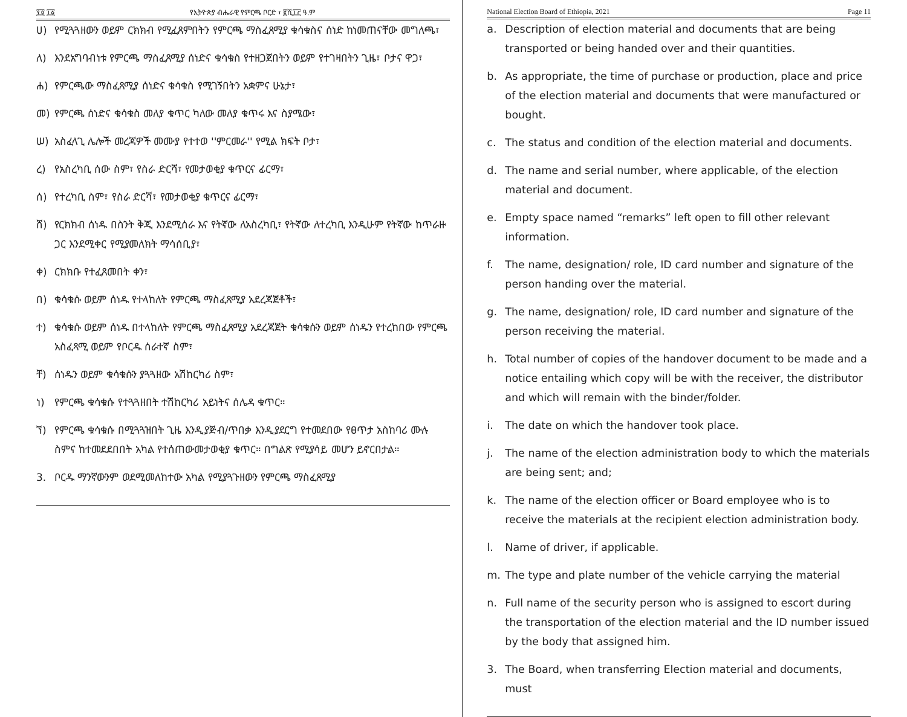፻፬ ፲፩ የኢትዮጵያ ብሔራዊ የምርጫ ቦርድ ፣ ፪ሺ፲፫ ዓ.ም
ሀ) የሚጓጓዘውን ወይም ርክክብ የሚፈጸምበትን የምርጫ ማስፈጸሚያ ቁሳቁስና ሰነድ ከነመጠናቸው መግለጫ፣
ለ) እንደአግባብነቱ የምርጫ ማስፈጸሚያ ሰነድና ቁሳቁስ የተዘጋጀበትን ወይም የተገዛበትን ጊዜ፣ ቦታና ዋጋ፣
ሐ) የምርጫው ማስፈጸሚያ ሰነድና ቁሳቁስ የሚገኝበትን አቋምና ሁኔታ፣
መ) የምርጫ ሰነድና ቁሳቁስ መለያ ቁጥር ካለው መለያ ቁጥሩ እና ስያሜው፣
ሠ) አስፈላጊ ሌሎች መረጃዎች መሙያ የተተወ ''ምርመራ'' የሚል ክፍት ቦታ፣
ረ) የአስረካቢ ሰው ስም፣ የስራ ድርሻ፣ የመታወቂያ ቁጥርና ፊርማ፣
ሰ) የተረካቢ ስም፣ የስራ ድርሻ፣ የመታወቂያ ቁጥርና ፊርማ፣
ሸ) የርክክብ ሰነዱ በስንት ቅጂ እንደሚሰራ እና የትኛው ለአስረካቢ፣ የትኛው ለተረካቢ እንዲሁም የትኛው ከጥራዙ ጋር እንደሚቀር የሚያመለክት ማሳሰቢያ፣
ቀ) ርክክቡ የተፈጸመበት ቀን፣
በ) ቁሳቁሱ ወይም ሰነዱ የተላከለት የምርጫ ማስፈጸሚያ አደረጃጀቶች፣
ተ) ቁሳቁሱ ወይም ሰነዱ በተላከለት የምርጫ ማስፈጸሚያ አደረጃጀት ቁሳቁሱን ወይም ሰነዱን የተረከበው የምርጫ አስፈጻሚ ወይም የቦርዱ ሰራተኛ ስም፣
ቸ) ሰነዱን ወይም ቁሳቁሱን ያጓጓዘው አሽከርካሪ ስም፣
ነ) የምርጫ ቁሳቁሱ የተጓጓዘበት ተሽከርካሪ አይነትና ሰሌዳ ቁጥር።
ኘ) የምርጫ ቁሳቁሱ በሚጓጓዝበት ጊዜ እንዲያጅብ/ጥበቃ እንዲያደርግ የተመደበው የፀጥታ አስከባሪ ሙሉ ስምና ከተመደደበበት አካል የተሰጠውመታወቂያ ቁጥር። በግልጽ የሚያሳይ መሆን ይኖርበታል።
3. ቦርዱ ማንኛውንም ወደሚመለከተው አካል የሚያጓጉዘውን የምርጫ ማስፈጸሚያ
National Election Board of Ethiopia, 2021 Page 11
a. Description of election material and documents that are being transported or being handed over and their quantities.
b. As appropriate, the time of purchase or production, place and price of the election material and documents that were manufactured or bought.
c. The status and condition of the election material and documents.
d. The name and serial number, where applicable, of the election material and document.
e. Empty space named “remarks” left open to fill other relevant information.
f. The name, designation/ role, ID card number and signature of the person handing over the material.
g. The name, designation/ role, ID card number and signature of the person receiving the material.
h. Total number of copies of the handover document to be made and a notice entailing which copy will be with the receiver, the distributor and which will remain with the binder/folder.
i. The date on which the handover took place.
j. The name of the election administration body to which the materials are being sent; and;
k. The name of the election officer or Board employee who is to receive the materials at the recipient election administration body.
l. Name of driver, if applicable.
m. The type and plate number of the vehicle carrying the material
n. Full name of the security person who is assigned to escort during the transportation of the election material and the ID number issued by the body that assigned him.
3. The Board, when transferring Election material and documents, must